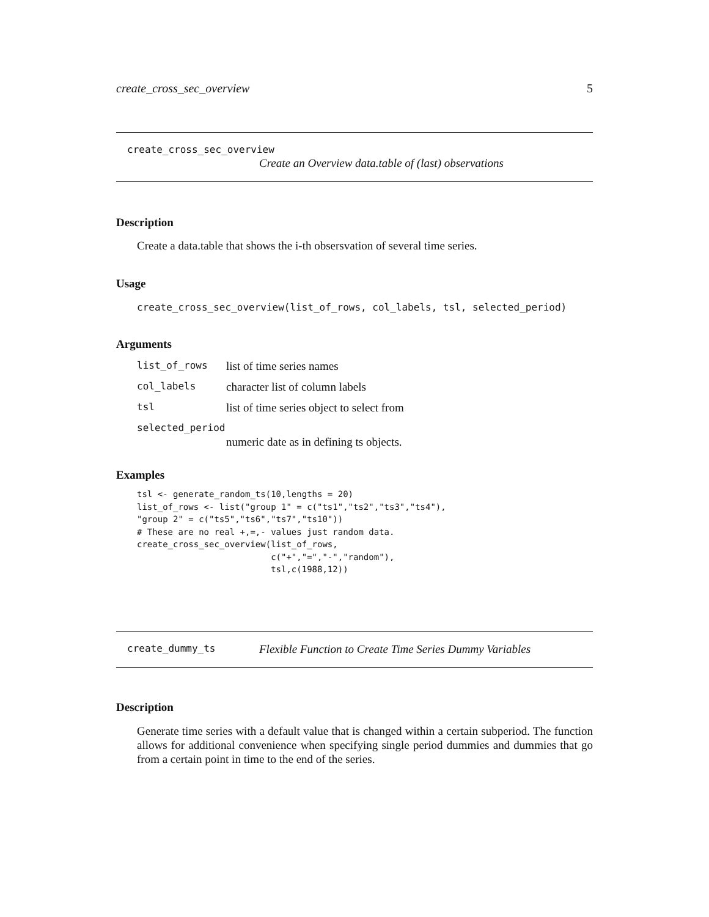create_cross_sec_overview 5
create_cross_sec_overview
Create an Overview data.table of (last) observations
Description
Create a data.table that shows the i-th obsersvation of several time series.
Usage
create_cross_sec_overview(list_of_rows, col_labels, tsl, selected_period)
Arguments
| list_of_rows | list of time series names |
| col_labels | character list of column labels |
| tsl | list of time series object to select from |
| selected_period | |
| | numeric date as in defining ts objects. |
Examples
tsl <- generate_random_ts(10,lengths = 20)
list_of_rows <- list("group 1" = c("ts1","ts2","ts3","ts4"),
"group 2" = c("ts5","ts6","ts7","ts10"))
# These are no real +,=,- values just random data.
create_cross_sec_overview(list_of_rows,
                          c("+","=","-","random"),
                          tsl,c(1988,12))
create_dummy_ts Flexible Function to Create Time Series Dummy Variables
Description
Generate time series with a default value that is changed within a certain subperiod. The function allows for additional convenience when specifying single period dummies and dummies that go from a certain point in time to the end of the series.